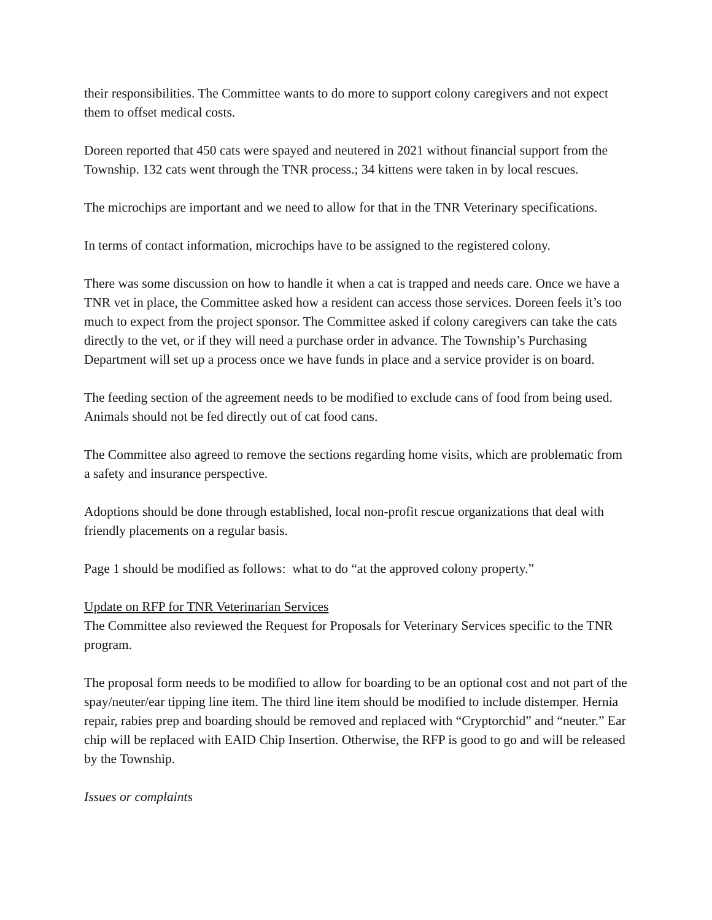their responsibilities. The Committee wants to do more to support colony caregivers and not expect them to offset medical costs.
Doreen reported that 450 cats were spayed and neutered in 2021 without financial support from the Township. 132 cats went through the TNR process.; 34 kittens were taken in by local rescues.
The microchips are important and we need to allow for that in the TNR Veterinary specifications.
In terms of contact information, microchips have to be assigned to the registered colony.
There was some discussion on how to handle it when a cat is trapped and needs care. Once we have a TNR vet in place, the Committee asked how a resident can access those services. Doreen feels it’s too much to expect from the project sponsor. The Committee asked if colony caregivers can take the cats directly to the vet, or if they will need a purchase order in advance. The Township’s Purchasing Department will set up a process once we have funds in place and a service provider is on board.
The feeding section of the agreement needs to be modified to exclude cans of food from being used. Animals should not be fed directly out of cat food cans.
The Committee also agreed to remove the sections regarding home visits, which are problematic from a safety and insurance perspective.
Adoptions should be done through established, local non-profit rescue organizations that deal with friendly placements on a regular basis.
Page 1 should be modified as follows: what to do “at the approved colony property.”
Update on RFP for TNR Veterinarian Services
The Committee also reviewed the Request for Proposals for Veterinary Services specific to the TNR program.
The proposal form needs to be modified to allow for boarding to be an optional cost and not part of the spay/neuter/ear tipping line item. The third line item should be modified to include distemper. Hernia repair, rabies prep and boarding should be removed and replaced with “Cryptorchid” and “neuter.” Ear chip will be replaced with EAID Chip Insertion. Otherwise, the RFP is good to go and will be released by the Township.
Issues or complaints